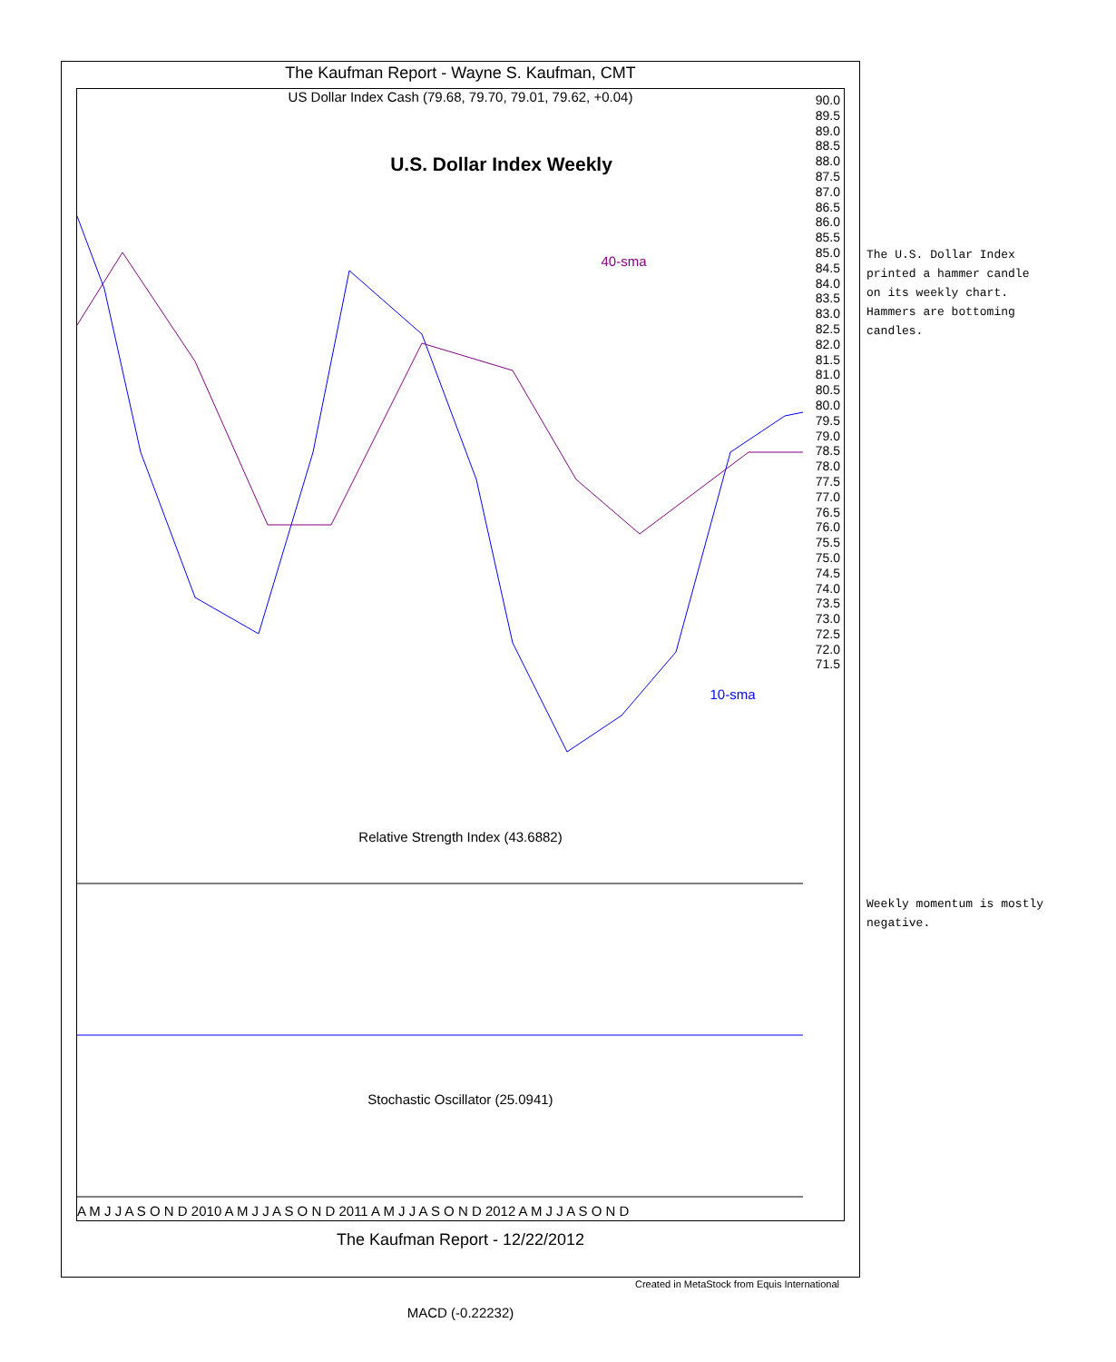The Kaufman Report - Wayne S. Kaufman, CMT
US Dollar Index Cash (79.68, 79.70, 79.01, 79.62, +0.04)
U.S. Dollar Index Weekly
40-sma
10-sma
Relative Strength Index (43.6882)
Stochastic Oscillator (25.0941)
MACD (-0.22232)
90.0
89.5
89.0
88.5
88.0
87.5
87.0
86.5
86.0
85.5
85.0
84.5
84.0
83.5
83.0
82.5
82.0
81.5
81.0
80.5
80.0
79.5
79.0
78.5
78.0
77.5
77.0
76.5
76.0
75.5
75.0
74.5
74.0
73.5
73.0
72.5
72.0
71.5
A M J J A S O N D 2010 A M J J A S O N D 2011 A M J J A S O N D 2012 A M J J A S O N D
The Kaufman Report - 12/22/2012
Created in MetaStock from Equis International
The U.S. Dollar Index printed a hammer candle on its weekly chart. Hammers are bottoming candles.
Weekly momentum is mostly negative.